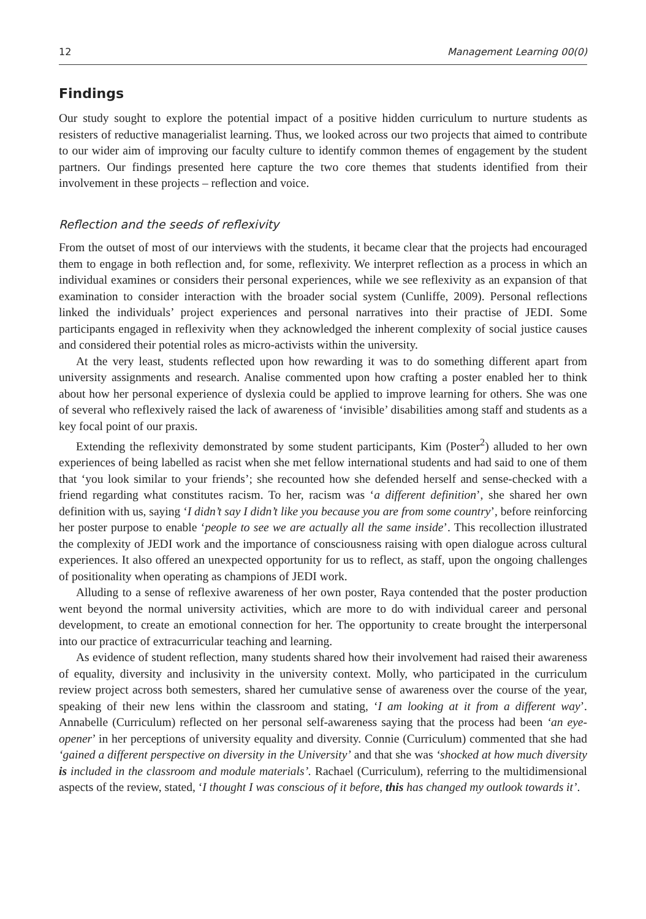12 Management Learning 00(0)
Findings
Our study sought to explore the potential impact of a positive hidden curriculum to nurture students as resisters of reductive managerialist learning. Thus, we looked across our two projects that aimed to contribute to our wider aim of improving our faculty culture to identify common themes of engagement by the student partners. Our findings presented here capture the two core themes that students identified from their involvement in these projects – reflection and voice.
Reflection and the seeds of reflexivity
From the outset of most of our interviews with the students, it became clear that the projects had encouraged them to engage in both reflection and, for some, reflexivity. We interpret reflection as a process in which an individual examines or considers their personal experiences, while we see reflexivity as an expansion of that examination to consider interaction with the broader social system (Cunliffe, 2009). Personal reflections linked the individuals’ project experiences and personal narratives into their practise of JEDI. Some participants engaged in reflexivity when they acknowledged the inherent complexity of social justice causes and considered their potential roles as micro-activists within the university.
At the very least, students reflected upon how rewarding it was to do something different apart from university assignments and research. Analise commented upon how crafting a poster enabled her to think about how her personal experience of dyslexia could be applied to improve learning for others. She was one of several who reflexively raised the lack of awareness of ‘invisible’ disabilities among staff and students as a key focal point of our praxis.
Extending the reflexivity demonstrated by some student participants, Kim (Poster<sup>2</sup>) alluded to her own experiences of being labelled as racist when she met fellow international students and had said to one of them that ‘you look similar to your friends’; she recounted how she defended herself and sense-checked with a friend regarding what constitutes racism. To her, racism was ‘a different definition’, she shared her own definition with us, saying ‘I didn’t say I didn’t like you because you are from some country’, before reinforcing her poster purpose to enable ‘people to see we are actually all the same inside’. This recollection illustrated the complexity of JEDI work and the importance of consciousness raising with open dialogue across cultural experiences. It also offered an unexpected opportunity for us to reflect, as staff, upon the ongoing challenges of positionality when operating as champions of JEDI work.
Alluding to a sense of reflexive awareness of her own poster, Raya contended that the poster production went beyond the normal university activities, which are more to do with individual career and personal development, to create an emotional connection for her. The opportunity to create brought the interpersonal into our practice of extracurricular teaching and learning.
As evidence of student reflection, many students shared how their involvement had raised their awareness of equality, diversity and inclusivity in the university context. Molly, who participated in the curriculum review project across both semesters, shared her cumulative sense of awareness over the course of the year, speaking of their new lens within the classroom and stating, ‘I am looking at it from a different way’. Annabelle (Curriculum) reflected on her personal self-awareness saying that the process had been ‘an eye-opener’ in her perceptions of university equality and diversity. Connie (Curriculum) commented that she had ‘gained a different perspective on diversity in the University’ and that she was ‘shocked at how much diversity is included in the classroom and module materials’. Rachael (Curriculum), referring to the multidimensional aspects of the review, stated, ‘I thought I was conscious of it before, this has changed my outlook towards it’.